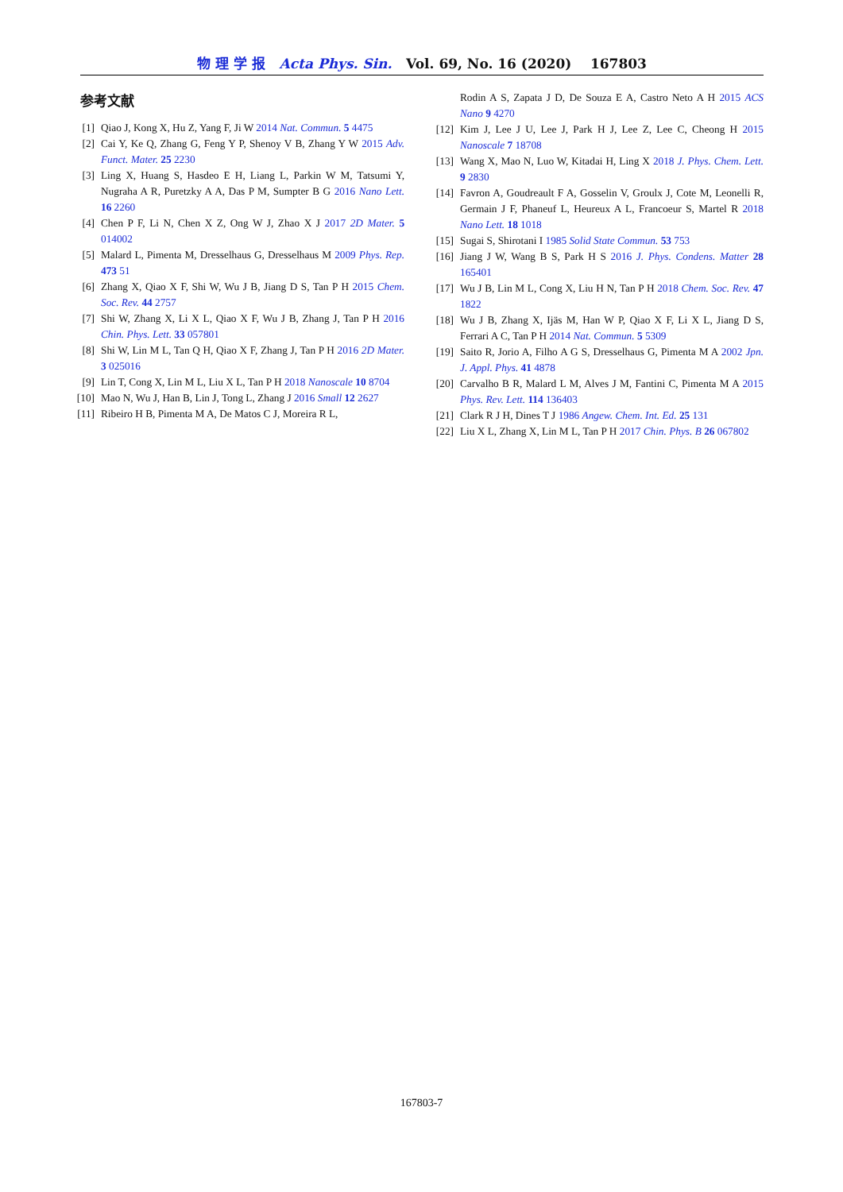物 理 学 报 Acta Phys. Sin. Vol. 69, No. 16 (2020) 167803
参考文献
[1] Qiao J, Kong X, Hu Z, Yang F, Ji W 2014 Nat. Commun. 5 4475
[2] Cai Y, Ke Q, Zhang G, Feng Y P, Shenoy V B, Zhang Y W 2015 Adv. Funct. Mater. 25 2230
[3] Ling X, Huang S, Hasdeo E H, Liang L, Parkin W M, Tatsumi Y, Nugraha A R, Puretzky A A, Das P M, Sumpter B G 2016 Nano Lett. 16 2260
[4] Chen P F, Li N, Chen X Z, Ong W J, Zhao X J 2017 2D Mater. 5 014002
[5] Malard L, Pimenta M, Dresselhaus G, Dresselhaus M 2009 Phys. Rep. 473 51
[6] Zhang X, Qiao X F, Shi W, Wu J B, Jiang D S, Tan P H 2015 Chem. Soc. Rev. 44 2757
[7] Shi W, Zhang X, Li X L, Qiao X F, Wu J B, Zhang J, Tan P H 2016 Chin. Phys. Lett. 33 057801
[8] Shi W, Lin M L, Tan Q H, Qiao X F, Zhang J, Tan P H 2016 2D Mater. 3 025016
[9] Lin T, Cong X, Lin M L, Liu X L, Tan P H 2018 Nanoscale 10 8704
[10] Mao N, Wu J, Han B, Lin J, Tong L, Zhang J 2016 Small 12 2627
[11] Ribeiro H B, Pimenta M A, De Matos C J, Moreira R L,
Rodin A S, Zapata J D, De Souza E A, Castro Neto A H 2015 ACS Nano 9 4270
[12] Kim J, Lee J U, Lee J, Park H J, Lee Z, Lee C, Cheong H 2015 Nanoscale 7 18708
[13] Wang X, Mao N, Luo W, Kitadai H, Ling X 2018 J. Phys. Chem. Lett. 9 2830
[14] Favron A, Goudreault F A, Gosselin V, Groulx J, Cote M, Leonelli R, Germain J F, Phaneuf L, Heureux A L, Francoeur S, Martel R 2018 Nano Lett. 18 1018
[15] Sugai S, Shirotani I 1985 Solid State Commun. 53 753
[16] Jiang J W, Wang B S, Park H S 2016 J. Phys. Condens. Matter 28 165401
[17] Wu J B, Lin M L, Cong X, Liu H N, Tan P H 2018 Chem. Soc. Rev. 47 1822
[18] Wu J B, Zhang X, Ijäs M, Han W P, Qiao X F, Li X L, Jiang D S, Ferrari A C, Tan P H 2014 Nat. Commun. 5 5309
[19] Saito R, Jorio A, Filho A G S, Dresselhaus G, Pimenta M A 2002 Jpn. J. Appl. Phys. 41 4878
[20] Carvalho B R, Malard L M, Alves J M, Fantini C, Pimenta M A 2015 Phys. Rev. Lett. 114 136403
[21] Clark R J H, Dines T J 1986 Angew. Chem. Int. Ed. 25 131
[22] Liu X L, Zhang X, Lin M L, Tan P H 2017 Chin. Phys. B 26 067802
167803-7